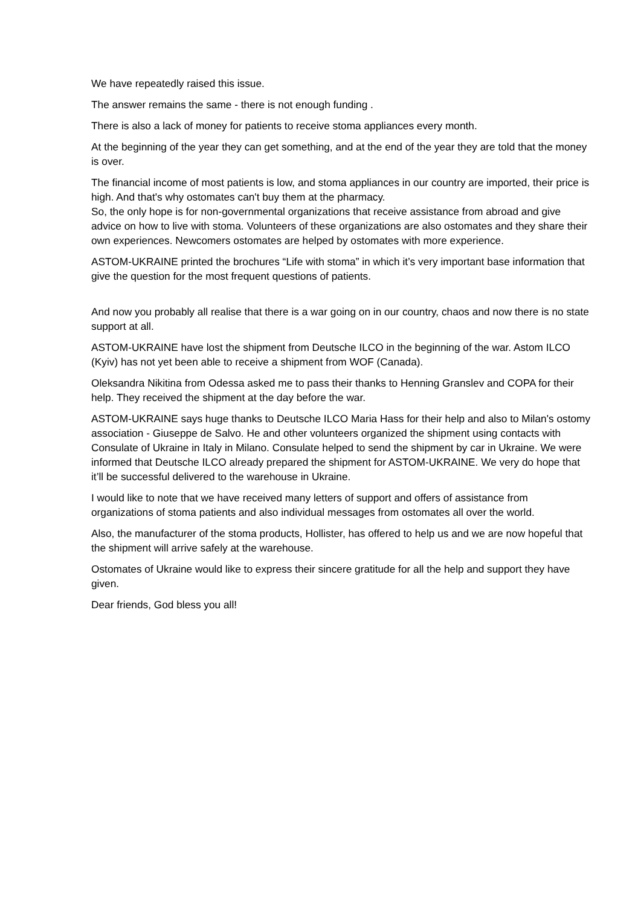We have repeatedly raised this issue.
The answer remains the same - there is not enough funding .
There is also a lack of money for patients to receive stoma appliances every month.
At the beginning of the year they can get something, and at the end of the year they are told that the money is over.
The financial income of most patients is low, and stoma appliances in our country are imported, their price is high. And that's why ostomates can't buy them at the pharmacy.
So, the only hope is for non-governmental organizations that receive assistance from abroad and give advice on how to live with stoma. Volunteers of these organizations are also ostomates and they share their own experiences. Newcomers ostomates are helped by ostomates with more experience.
ASTOM-UKRAINE printed the brochures “Life with stoma” in which it’s very important base information that give the question for the most frequent questions of patients.
And now you probably all realise that there is a war going on in our country, chaos and now there is no state support at all.
ASTOM-UKRAINE have lost the shipment from Deutsche ILCO in the beginning of the war. Astom ILCO (Kyiv) has not yet been able to receive a shipment from WOF (Canada).
Oleksandra Nikitina from Odessa asked me to pass their thanks to Henning Granslev and COPA for their help. They received the shipment at the day before the war.
ASTOM-UKRAINE says huge thanks to Deutsche ILCO Maria Hass for their help and also to Milan's ostomy association - Giuseppe de Salvo. He and other volunteers organized the shipment using contacts with Consulate of Ukraine in Italy in Milano. Consulate helped to send the shipment by car in Ukraine. We were informed that Deutsche ILCO already prepared the shipment for ASTOM-UKRAINE. We very do hope that it’ll be successful delivered to the warehouse in Ukraine.
I would like to note that we have received many letters of support and offers of assistance from organizations of stoma patients and also individual messages from ostomates all over the world.
Also, the manufacturer of the stoma products, Hollister, has offered to help us and we are now hopeful that the shipment will arrive safely at the warehouse.
Ostomates of Ukraine would like to express their sincere gratitude for all the help and support they have given.
Dear friends, God bless you all!